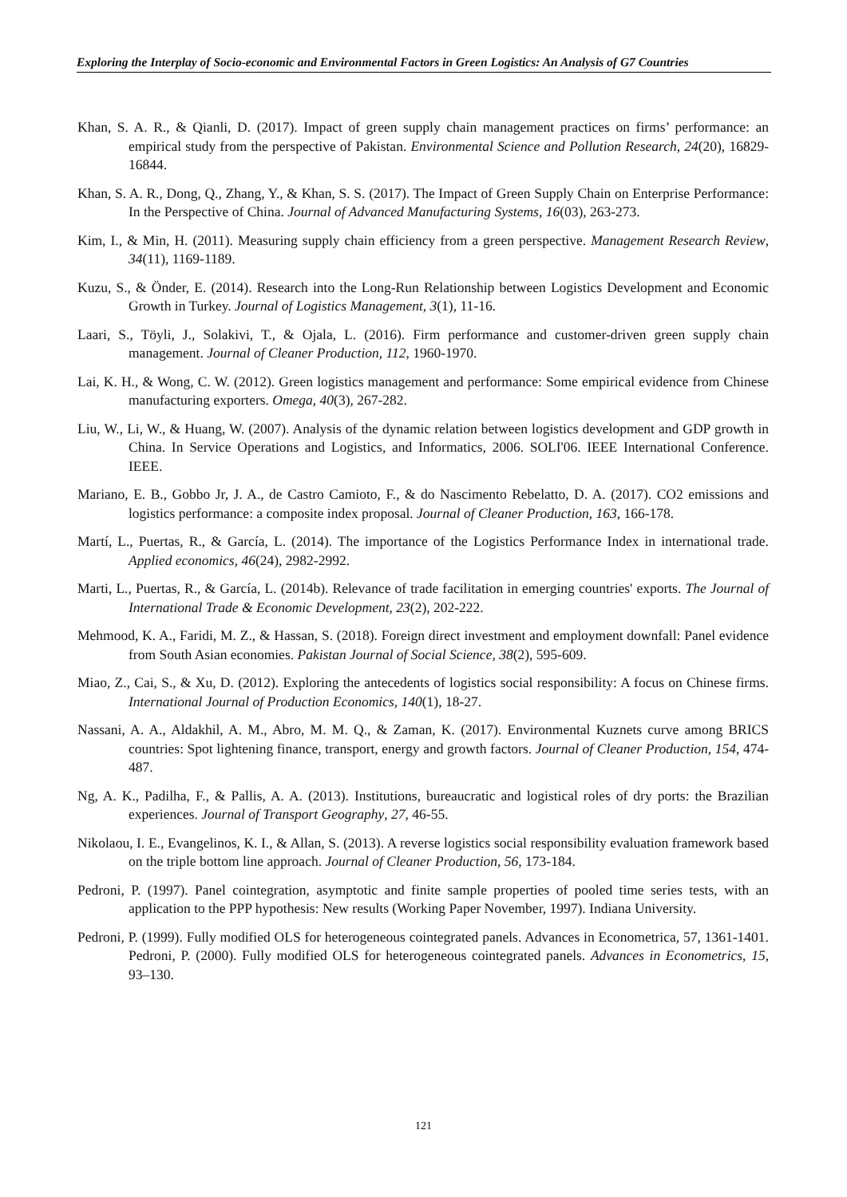Exploring the Interplay of Socio-economic and Environmental Factors in Green Logistics: An Analysis of G7 Countries
Khan, S. A. R., & Qianli, D. (2017). Impact of green supply chain management practices on firms’ performance: an empirical study from the perspective of Pakistan. Environmental Science and Pollution Research, 24(20), 16829-16844.
Khan, S. A. R., Dong, Q., Zhang, Y., & Khan, S. S. (2017). The Impact of Green Supply Chain on Enterprise Performance: In the Perspective of China. Journal of Advanced Manufacturing Systems, 16(03), 263-273.
Kim, I., & Min, H. (2011). Measuring supply chain efficiency from a green perspective. Management Research Review, 34(11), 1169-1189.
Kuzu, S., & Önder, E. (2014). Research into the Long-Run Relationship between Logistics Development and Economic Growth in Turkey. Journal of Logistics Management, 3(1), 11-16.
Laari, S., Töyli, J., Solakivi, T., & Ojala, L. (2016). Firm performance and customer-driven green supply chain management. Journal of Cleaner Production, 112, 1960-1970.
Lai, K. H., & Wong, C. W. (2012). Green logistics management and performance: Some empirical evidence from Chinese manufacturing exporters. Omega, 40(3), 267-282.
Liu, W., Li, W., & Huang, W. (2007). Analysis of the dynamic relation between logistics development and GDP growth in China. In Service Operations and Logistics, and Informatics, 2006. SOLI'06. IEEE International Conference. IEEE.
Mariano, E. B., Gobbo Jr, J. A., de Castro Camioto, F., & do Nascimento Rebelatto, D. A. (2017). CO2 emissions and logistics performance: a composite index proposal. Journal of Cleaner Production, 163, 166-178.
Martí, L., Puertas, R., & García, L. (2014). The importance of the Logistics Performance Index in international trade. Applied economics, 46(24), 2982-2992.
Marti, L., Puertas, R., & García, L. (2014b). Relevance of trade facilitation in emerging countries' exports. The Journal of International Trade & Economic Development, 23(2), 202-222.
Mehmood, K. A., Faridi, M. Z., & Hassan, S. (2018). Foreign direct investment and employment downfall: Panel evidence from South Asian economies. Pakistan Journal of Social Science, 38(2), 595-609.
Miao, Z., Cai, S., & Xu, D. (2012). Exploring the antecedents of logistics social responsibility: A focus on Chinese firms. International Journal of Production Economics, 140(1), 18-27.
Nassani, A. A., Aldakhil, A. M., Abro, M. M. Q., & Zaman, K. (2017). Environmental Kuznets curve among BRICS countries: Spot lightening finance, transport, energy and growth factors. Journal of Cleaner Production, 154, 474-487.
Ng, A. K., Padilha, F., & Pallis, A. A. (2013). Institutions, bureaucratic and logistical roles of dry ports: the Brazilian experiences. Journal of Transport Geography, 27, 46-55.
Nikolaou, I. E., Evangelinos, K. I., & Allan, S. (2013). A reverse logistics social responsibility evaluation framework based on the triple bottom line approach. Journal of Cleaner Production, 56, 173-184.
Pedroni, P. (1997). Panel cointegration, asymptotic and finite sample properties of pooled time series tests, with an application to the PPP hypothesis: New results (Working Paper November, 1997). Indiana University.
Pedroni, P. (1999). Fully modified OLS for heterogeneous cointegrated panels. Advances in Econometrica, 57, 1361-1401. Pedroni, P. (2000). Fully modified OLS for heterogeneous cointegrated panels. Advances in Econometrics, 15, 93–130.
121